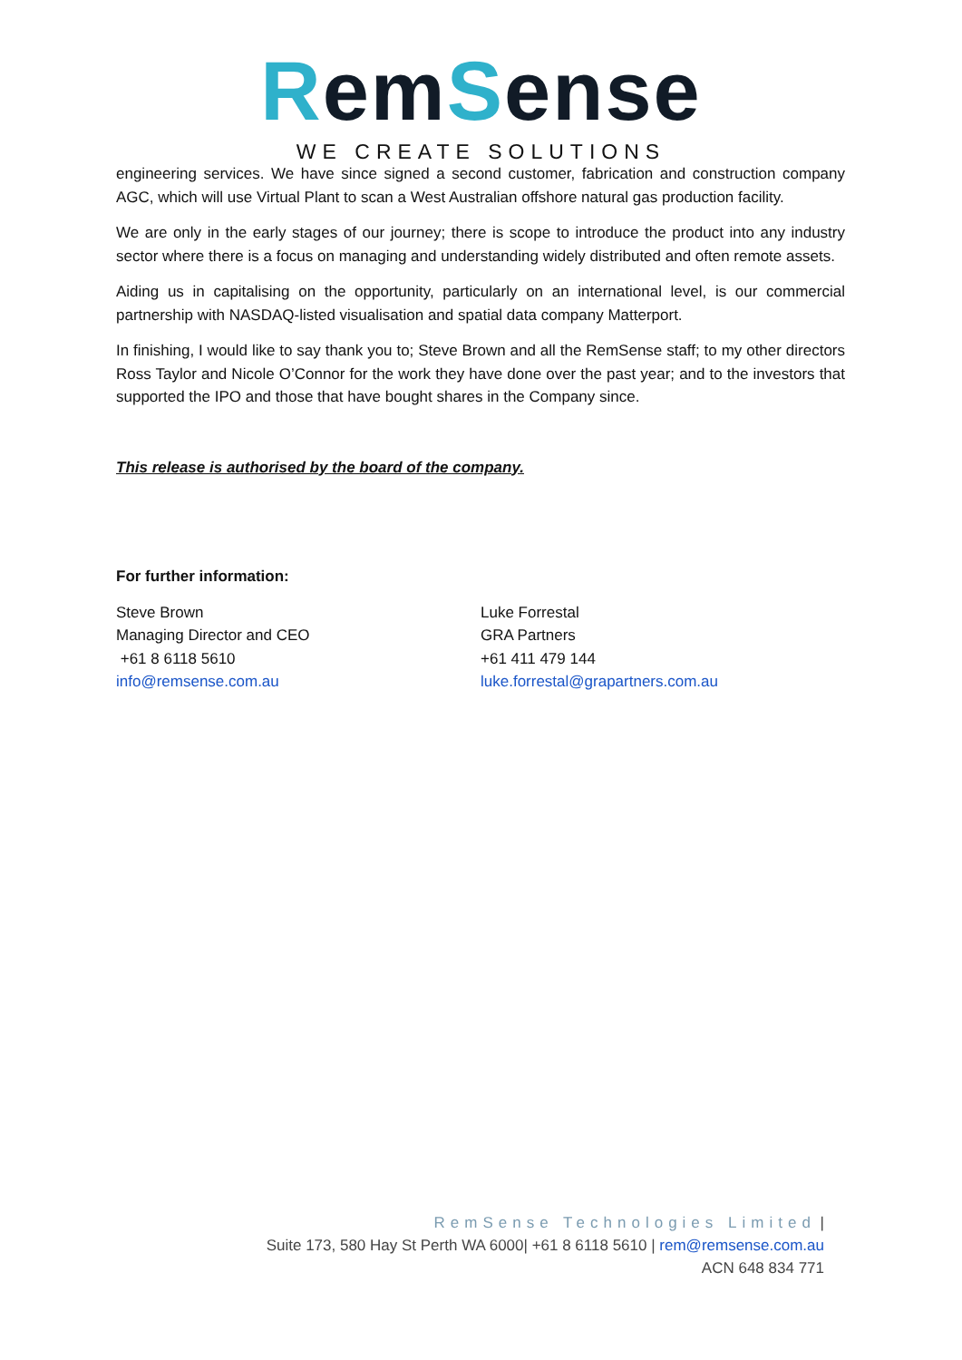RemSense
WE CREATE SOLUTIONS
engineering services. We have since signed a second customer, fabrication and construction company AGC, which will use Virtual Plant to scan a West Australian offshore natural gas production facility.
We are only in the early stages of our journey; there is scope to introduce the product into any industry sector where there is a focus on managing and understanding widely distributed and often remote assets.
Aiding us in capitalising on the opportunity, particularly on an international level, is our commercial partnership with NASDAQ-listed visualisation and spatial data company Matterport.
In finishing, I would like to say thank you to; Steve Brown and all the RemSense staff; to my other directors Ross Taylor and Nicole O’Connor for the work they have done over the past year; and to the investors that supported the IPO and those that have bought shares in the Company since.
This release is authorised by the board of the company.
For further information:
Steve Brown
Managing Director and CEO
+61 8 6118 5610
info@remsense.com.au
Luke Forrestal
GRA Partners
+61 411 479 144
luke.forrestal@grapartners.com.au
RemSense Technologies Limited |
Suite 173, 580 Hay St Perth WA 6000| +61 8 6118 5610 | rem@remsense.com.au
ACN 648 834 771